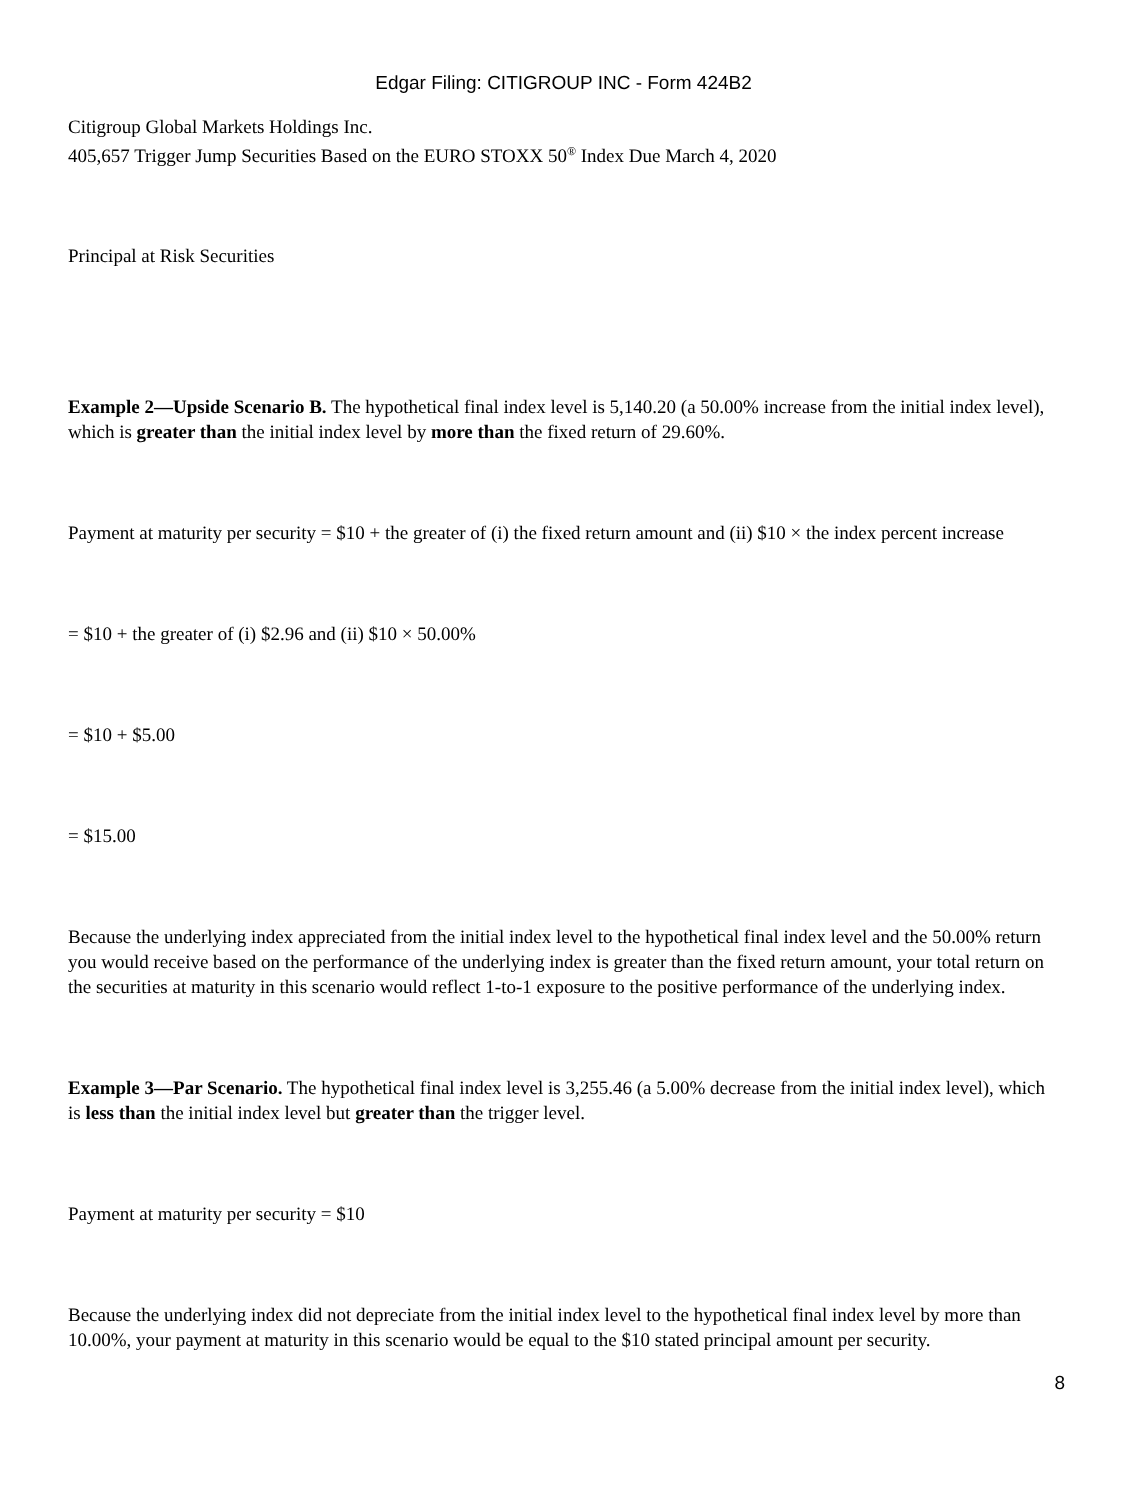Edgar Filing: CITIGROUP INC - Form 424B2
Citigroup Global Markets Holdings Inc.
405,657 Trigger Jump Securities Based on the EURO STOXX 50<sup>®</sup> Index Due March 4, 2020
Principal at Risk Securities
Example 2—Upside Scenario B. The hypothetical final index level is 5,140.20 (a 50.00% increase from the initial index level), which is greater than the initial index level by more than the fixed return of 29.60%.
Payment at maturity per security = $10 + the greater of (i) the fixed return amount and (ii) $10 × the index percent increase
= $10 + the greater of (i) $2.96 and (ii) $10 × 50.00%
= $10 + $5.00
= $15.00
Because the underlying index appreciated from the initial index level to the hypothetical final index level and the 50.00% return you would receive based on the performance of the underlying index is greater than the fixed return amount, your total return on the securities at maturity in this scenario would reflect 1-to-1 exposure to the positive performance of the underlying index.
Example 3—Par Scenario. The hypothetical final index level is 3,255.46 (a 5.00% decrease from the initial index level), which is less than the initial index level but greater than the trigger level.
Payment at maturity per security = $10
Because the underlying index did not depreciate from the initial index level to the hypothetical final index level by more than 10.00%, your payment at maturity in this scenario would be equal to the $10 stated principal amount per security.
8